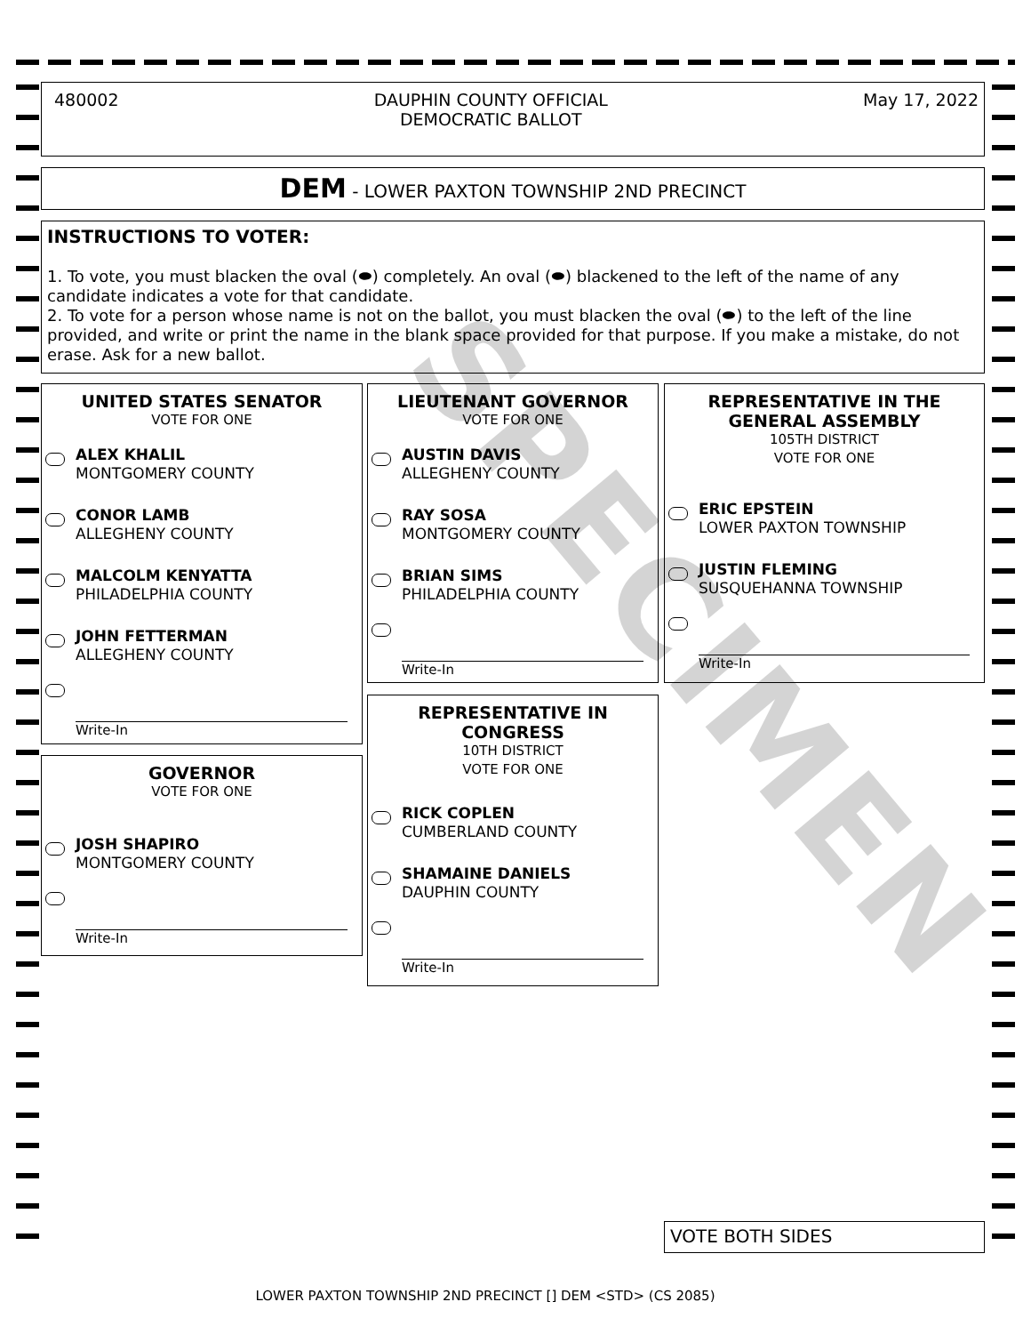480002 DAUPHIN COUNTY OFFICIAL
DEMOCRATIC BALLOT May 17, 2022
DEM - LOWER PAXTON TOWNSHIP 2ND PRECINCT
INSTRUCTIONS TO VOTER:
1. To vote, you must blacken the oval (⬬) completely. An oval (⬬) blackened to the left of the name of any candidate indicates a vote for that candidate.
2. To vote for a person whose name is not on the ballot, you must blacken the oval (⬬) to the left of the line provided, and write or print the name in the blank space provided for that purpose. If you make a mistake, do not erase. Ask for a new ballot.
UNITED STATES SENATOR
VOTE FOR ONE
ALEX KHALIL
MONTGOMERY COUNTY
CONOR LAMB
ALLEGHENY COUNTY
MALCOLM KENYATTA
PHILADELPHIA COUNTY
JOHN FETTERMAN
ALLEGHENY COUNTY
Write-In
GOVERNOR
VOTE FOR ONE
JOSH SHAPIRO
MONTGOMERY COUNTY
Write-In
LIEUTENANT GOVERNOR
VOTE FOR ONE
AUSTIN DAVIS
ALLEGHENY COUNTY
RAY SOSA
MONTGOMERY COUNTY
BRIAN SIMS
PHILADELPHIA COUNTY
Write-In
REPRESENTATIVE IN
CONGRESS
10TH DISTRICT
VOTE FOR ONE
RICK COPLEN
CUMBERLAND COUNTY
SHAMAINE DANIELS
DAUPHIN COUNTY
Write-In
REPRESENTATIVE IN THE
GENERAL ASSEMBLY
105TH DISTRICT
VOTE FOR ONE
ERIC EPSTEIN
LOWER PAXTON TOWNSHIP
JUSTIN FLEMING
SUSQUEHANNA TOWNSHIP
Write-In
SPECIMEN
VOTE BOTH SIDES
LOWER PAXTON TOWNSHIP 2ND PRECINCT [] DEM <STD> (CS 2085)